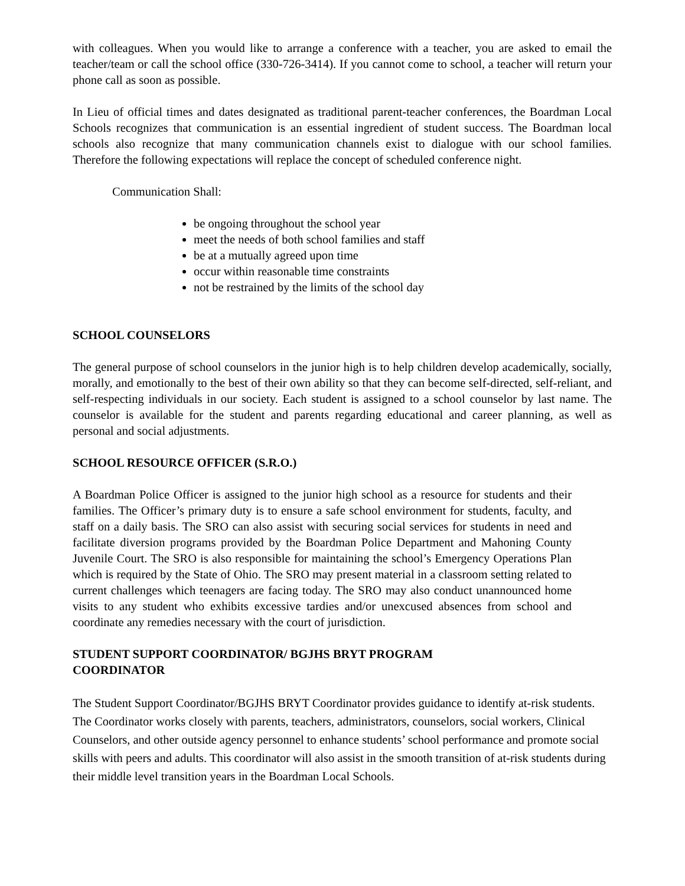with colleagues. When you would like to arrange a conference with a teacher, you are asked to email the teacher/team or call the school office (330-726-3414). If you cannot come to school, a teacher will return your phone call as soon as possible.
In Lieu of official times and dates designated as traditional parent-teacher conferences, the Boardman Local Schools recognizes that communication is an essential ingredient of student success. The Boardman local schools also recognize that many communication channels exist to dialogue with our school families. Therefore the following expectations will replace the concept of scheduled conference night.
Communication Shall:
be ongoing throughout the school year
meet the needs of both school families and staff
be at a mutually agreed upon time
occur within reasonable time constraints
not be restrained by the limits of the school day
SCHOOL COUNSELORS
The general purpose of school counselors in the junior high is to help children develop academically, socially, morally, and emotionally to the best of their own ability so that they can become self-directed, self-reliant, and self-respecting individuals in our society. Each student is assigned to a school counselor by last name. The counselor is available for the student and parents regarding educational and career planning, as well as personal and social adjustments.
SCHOOL RESOURCE OFFICER (S.R.O.)
A Boardman Police Officer is assigned to the junior high school as a resource for students and their families. The Officer’s primary duty is to ensure a safe school environment for students, faculty, and staff on a daily basis. The SRO can also assist with securing social services for students in need and facilitate diversion programs provided by the Boardman Police Department and Mahoning County Juvenile Court. The SRO is also responsible for maintaining the school’s Emergency Operations Plan which is required by the State of Ohio. The SRO may present material in a classroom setting related to current challenges which teenagers are facing today. The SRO may also conduct unannounced home visits to any student who exhibits excessive tardies and/or unexcused absences from school and coordinate any remedies necessary with the court of jurisdiction.
STUDENT SUPPORT COORDINATOR/ BGJHS BRYT PROGRAM
COORDINATOR
The Student Support Coordinator/BGJHS BRYT Coordinator provides guidance to identify at-risk students. The Coordinator works closely with parents, teachers, administrators, counselors, social workers, Clinical Counselors, and other outside agency personnel to enhance students’ school performance and promote social skills with peers and adults. This coordinator will also assist in the smooth transition of at-risk students during their middle level transition years in the Boardman Local Schools.